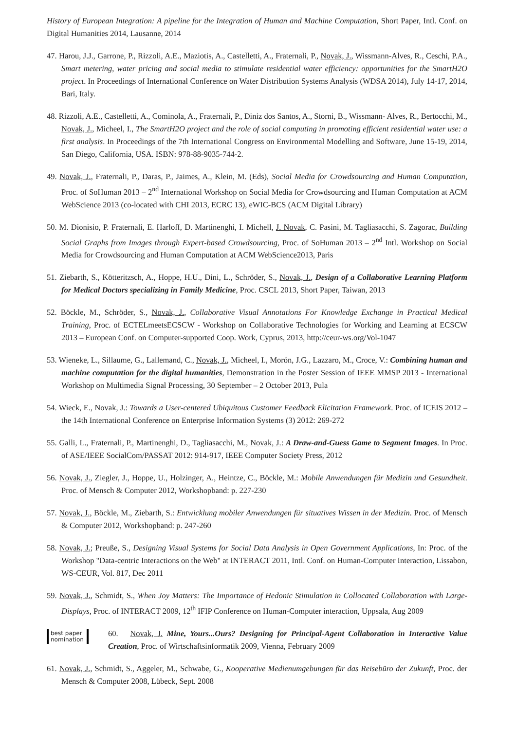History of European Integration: A pipeline for the Integration of Human and Machine Computation, Short Paper, Intl. Conf. on Digital Humanities 2014, Lausanne, 2014
47. Harou, J.J., Garrone, P., Rizzoli, A.E., Maziotis, A., Castelletti, A., Fraternali, P., Novak, J., Wissmann-Alves, R., Ceschi, P.A., Smart metering, water pricing and social media to stimulate residential water efficiency: opportunities for the SmartH2O project. In Proceedings of International Conference on Water Distribution Systems Analysis (WDSA 2014), July 14-17, 2014, Bari, Italy.
48. Rizzoli, A.E., Castelletti, A., Cominola, A., Fraternali, P., Diniz dos Santos, A., Storni, B., Wissmann- Alves, R., Bertocchi, M., Novak, J., Micheel, I., The SmartH2O project and the role of social computing in promoting efficient residential water use: a first analysis. In Proceedings of the 7th International Congress on Environmental Modelling and Software, June 15-19, 2014, San Diego, California, USA. ISBN: 978-88-9035-744-2.
49. Novak, J., Fraternali, P., Daras, P., Jaimes, A., Klein, M. (Eds), Social Media for Crowdsourcing and Human Computation, Proc. of SoHuman 2013 – 2<sup>nd</sup> International Workshop on Social Media for Crowdsourcing and Human Computation at ACM WebScience 2013 (co-located with CHI 2013, ECRC 13), eWIC-BCS (ACM Digital Library)
50. M. Dionisio, P. Fraternali, E. Harloff, D. Martinenghi, I. Michell, J. Novak, C. Pasini, M. Tagliasacchi, S. Zagorac, Building Social Graphs from Images through Expert-based Crowdsourcing, Proc. of SoHuman 2013 – 2<sup>nd</sup> Intl. Workshop on Social Media for Crowdsourcing and Human Computation at ACM WebScience2013, Paris
51. Ziebarth, S., Kötteritzsch, A., Hoppe, H.U., Dini, L., Schröder, S., Novak, J., Design of a Collaborative Learning Platform for Medical Doctors specializing in Family Medicine, Proc. CSCL 2013, Short Paper, Taiwan, 2013
52. Böckle, M., Schröder, S., Novak, J., Collaborative Visual Annotations For Knowledge Exchange in Practical Medical Training, Proc. of ECTELmeetsECSCW - Workshop on Collaborative Technologies for Working and Learning at ECSCW 2013 – European Conf. on Computer-supported Coop. Work, Cyprus, 2013, http://ceur-ws.org/Vol-1047
53. Wieneke, L., Sillaume, G., Lallemand, C., Novak, J., Micheel, I., Morón, J.G., Lazzaro, M., Croce, V.: Combining human and machine computation for the digital humanities, Demonstration in the Poster Session of IEEE MMSP 2013 - International Workshop on Multimedia Signal Processing, 30 September – 2 October 2013, Pula
54. Wieck, E., Novak, J.: Towards a User-centered Ubiquitous Customer Feedback Elicitation Framework. Proc. of ICEIS 2012 – the 14th International Conference on Enterprise Information Systems (3) 2012: 269-272
55. Galli, L., Fraternali, P., Martinenghi, D., Tagliasacchi, M., Novak, J.: A Draw-and-Guess Game to Segment Images. In Proc. of ASE/IEEE SocialCom/PASSAT 2012: 914-917, IEEE Computer Society Press, 2012
56. Novak, J., Ziegler, J., Hoppe, U., Holzinger, A., Heintze, C., Böckle, M.: Mobile Anwendungen für Medizin und Gesundheit. Proc. of Mensch & Computer 2012, Workshopband: p. 227-230
57. Novak, J., Böckle, M., Ziebarth, S.: Entwicklung mobiler Anwendungen für situatives Wissen in der Medizin. Proc. of Mensch & Computer 2012, Workshopband: p. 247-260
58. Novak, J.; Preuße, S., Designing Visual Systems for Social Data Analysis in Open Government Applications, In: Proc. of the Workshop "Data-centric Interactions on the Web" at INTERACT 2011, Intl. Conf. on Human-Computer Interaction, Lissabon, WS-CEUR, Vol. 817, Dec 2011
59. Novak, J., Schmidt, S., When Joy Matters: The Importance of Hedonic Stimulation in Collocated Collaboration with Large-Displays, Proc. of INTERACT 2009, 12<sup>th</sup> IFIP Conference on Human-Computer interaction, Uppsala, Aug 2009
best paper nomination
60. Novak, J. Mine, Yours...Ours? Designing for Principal-Agent Collaboration in Interactive Value Creation, Proc. of Wirtschaftsinformatik 2009, Vienna, February 2009
61. Novak, J., Schmidt, S., Aggeler, M., Schwabe, G., Kooperative Medienumgebungen für das Reisebüro der Zukunft, Proc. der Mensch & Computer 2008, Lübeck, Sept. 2008